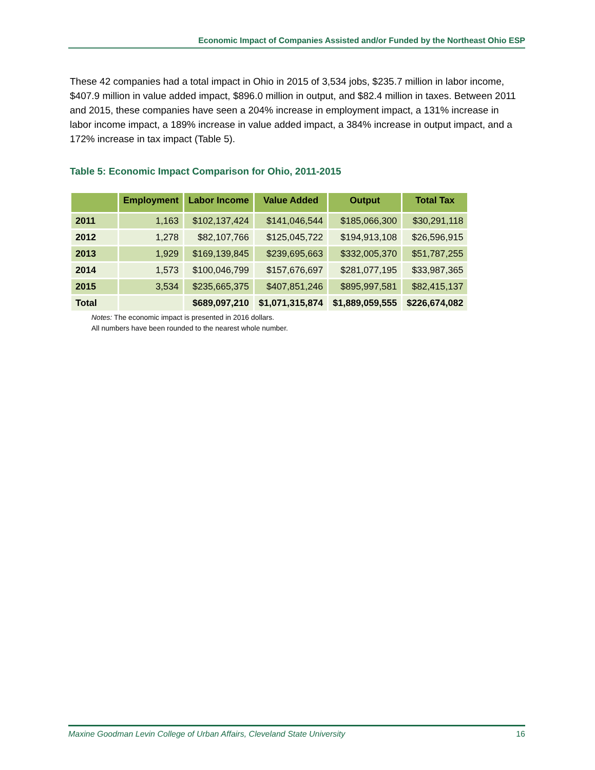Economic Impact of Companies Assisted and/or Funded by the Northeast Ohio ESP
These 42 companies had a total impact in Ohio in 2015 of 3,534 jobs, $235.7 million in labor income, $407.9 million in value added impact, $896.0 million in output, and $82.4 million in taxes. Between 2011 and 2015, these companies have seen a 204% increase in employment impact, a 131% increase in labor income impact, a 189% increase in value added impact, a 384% increase in output impact, and a 172% increase in tax impact (Table 5).
Table 5: Economic Impact Comparison for Ohio, 2011-2015
| | Employment | Labor Income | Value Added | Output | Total Tax |
| --- | --- | --- | --- | --- | --- |
| 2011 | 1,163 | $102,137,424 | $141,046,544 | $185,066,300 | $30,291,118 |
| 2012 | 1,278 | $82,107,766 | $125,045,722 | $194,913,108 | $26,596,915 |
| 2013 | 1,929 | $169,139,845 | $239,695,663 | $332,005,370 | $51,787,255 |
| 2014 | 1,573 | $100,046,799 | $157,676,697 | $281,077,195 | $33,987,365 |
| 2015 | 3,534 | $235,665,375 | $407,851,246 | $895,997,581 | $82,415,137 |
| Total | | $689,097,210 | $1,071,315,874 | $1,889,059,555 | $226,674,082 |
Notes: The economic impact is presented in 2016 dollars.
All numbers have been rounded to the nearest whole number.
Maxine Goodman Levin College of Urban Affairs, Cleveland State University 16